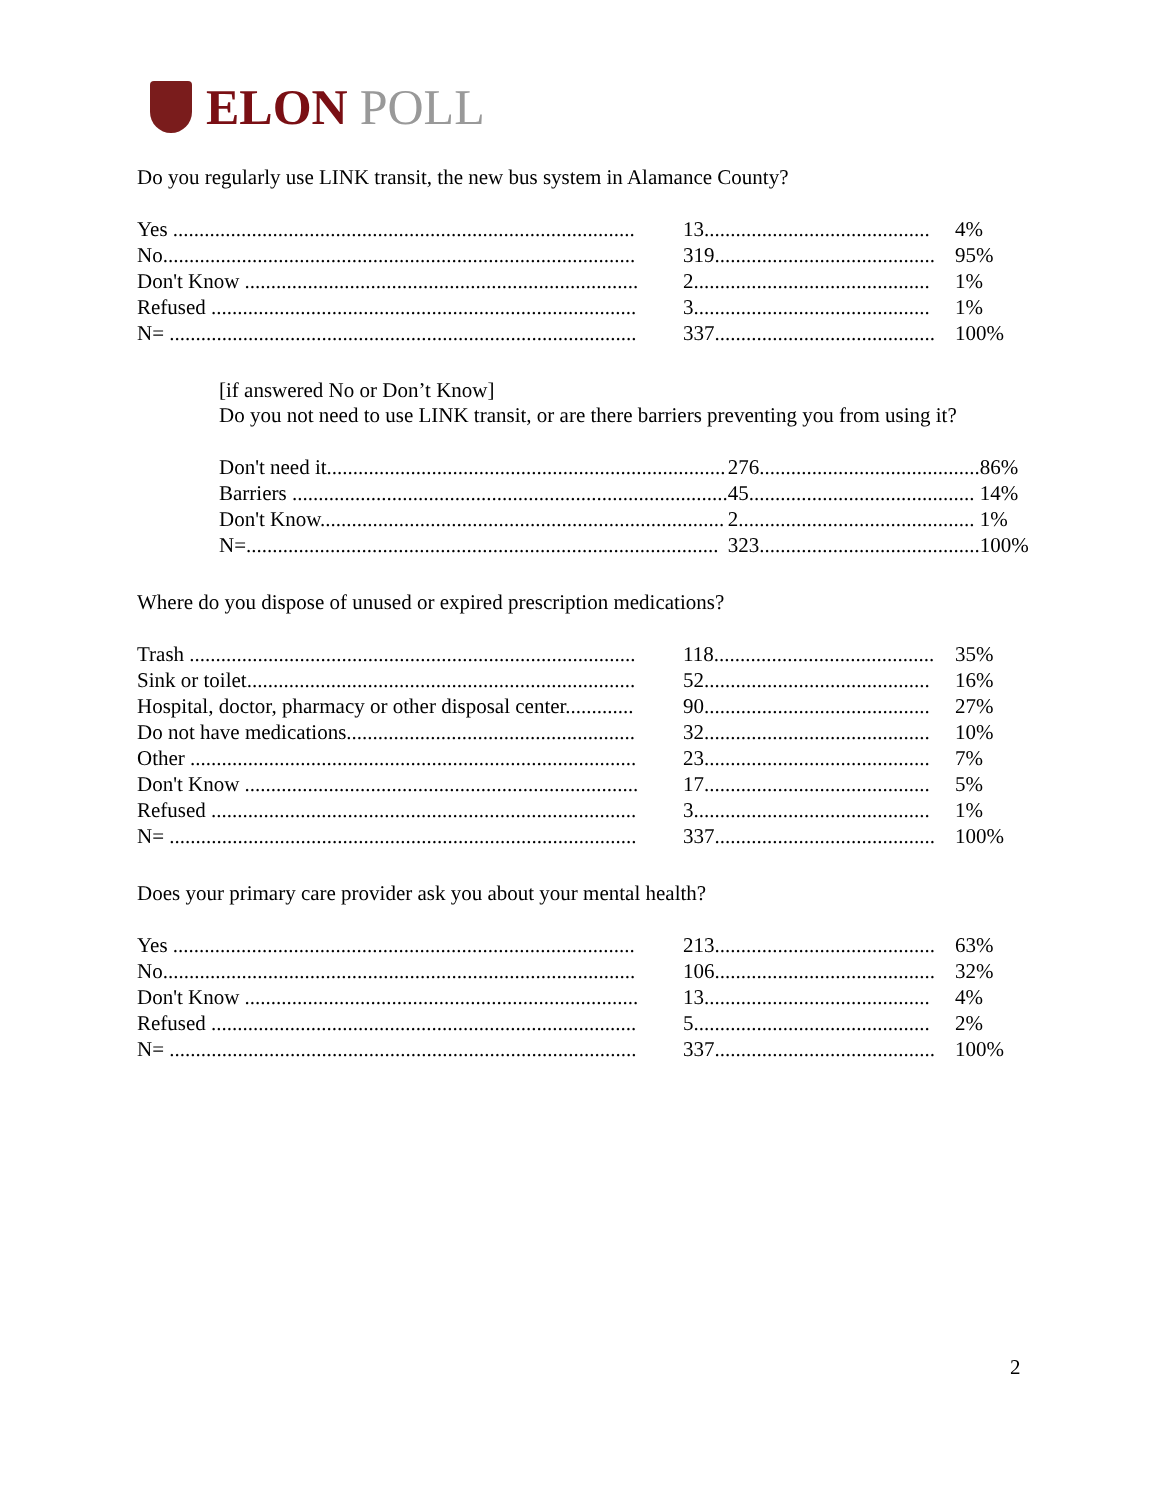ELON POLL
Do you regularly use LINK transit, the new bus system in Alamance County?
| Yes ........................................................................................ | 13........................................... | 4% |
| No.......................................................................................... | 319.......................................... | 95% |
| Don't Know ........................................................................... | 2............................................. | 1% |
| Refused ................................................................................. | 3............................................. | 1% |
| N= ......................................................................................... | 337.......................................... | 100% |
[if answered No or Don’t Know]
Do you not need to use LINK transit, or are there barriers preventing you from using it?
| Don't need it............................................................................ | 276.......................................... | 86% |
| Barriers ................................................................................... | 45........................................... | 14% |
| Don't Know............................................................................. | 2............................................. | 1% |
| N=.......................................................................................... | 323.......................................... | 100% |
Where do you dispose of unused or expired prescription medications?
| Trash ..................................................................................... | 118.......................................... | 35% |
| Sink or toilet.......................................................................... | 52........................................... | 16% |
| Hospital, doctor, pharmacy or other disposal center............. | 90........................................... | 27% |
| Do not have medications....................................................... | 32........................................... | 10% |
| Other ..................................................................................... | 23........................................... | 7% |
| Don't Know ........................................................................... | 17........................................... | 5% |
| Refused ................................................................................. | 3............................................. | 1% |
| N= ......................................................................................... | 337.......................................... | 100% |
Does your primary care provider ask you about your mental health?
| Yes ........................................................................................ | 213.......................................... | 63% |
| No.......................................................................................... | 106.......................................... | 32% |
| Don't Know ........................................................................... | 13........................................... | 4% |
| Refused ................................................................................. | 5............................................. | 2% |
| N= ......................................................................................... | 337.......................................... | 100% |
2